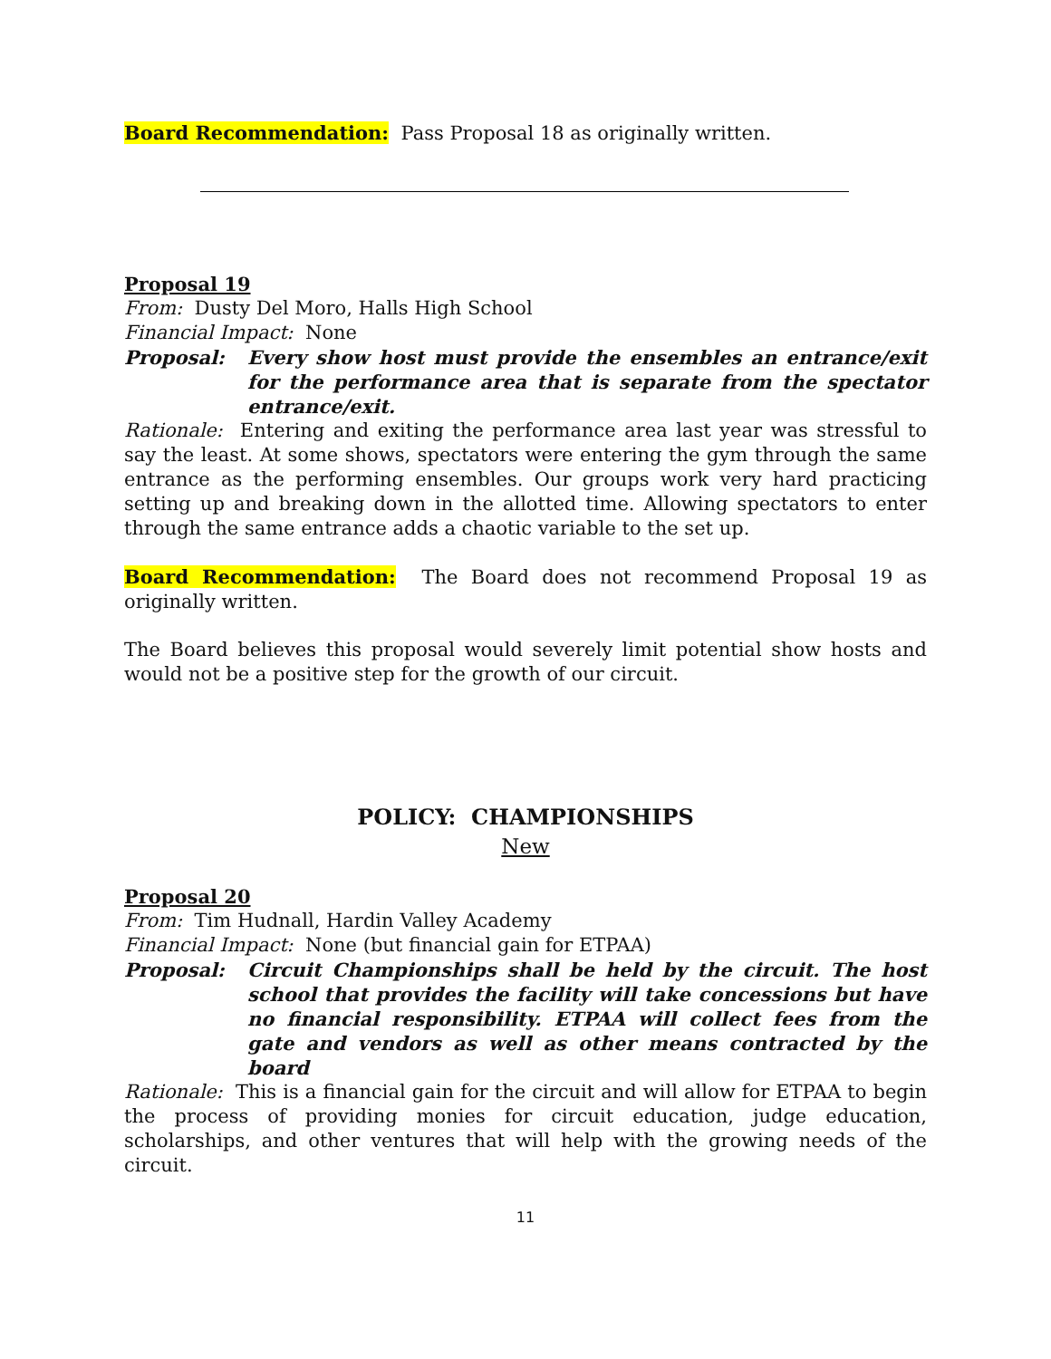Board Recommendation: Pass Proposal 18 as originally written.
Proposal 19
From: Dusty Del Moro, Halls High School
Financial Impact: None
Proposal: Every show host must provide the ensembles an entrance/exit for the performance area that is separate from the spectator entrance/exit.
Rationale: Entering and exiting the performance area last year was stressful to say the least. At some shows, spectators were entering the gym through the same entrance as the performing ensembles. Our groups work very hard practicing setting up and breaking down in the allotted time. Allowing spectators to enter through the same entrance adds a chaotic variable to the set up.
Board Recommendation: The Board does not recommend Proposal 19 as originally written.
The Board believes this proposal would severely limit potential show hosts and would not be a positive step for the growth of our circuit.
POLICY: CHAMPIONSHIPS
New
Proposal 20
From: Tim Hudnall, Hardin Valley Academy
Financial Impact: None (but financial gain for ETPAA)
Proposal: Circuit Championships shall be held by the circuit. The host school that provides the facility will take concessions but have no financial responsibility. ETPAA will collect fees from the gate and vendors as well as other means contracted by the board
Rationale: This is a financial gain for the circuit and will allow for ETPAA to begin the process of providing monies for circuit education, judge education, scholarships, and other ventures that will help with the growing needs of the circuit.
11